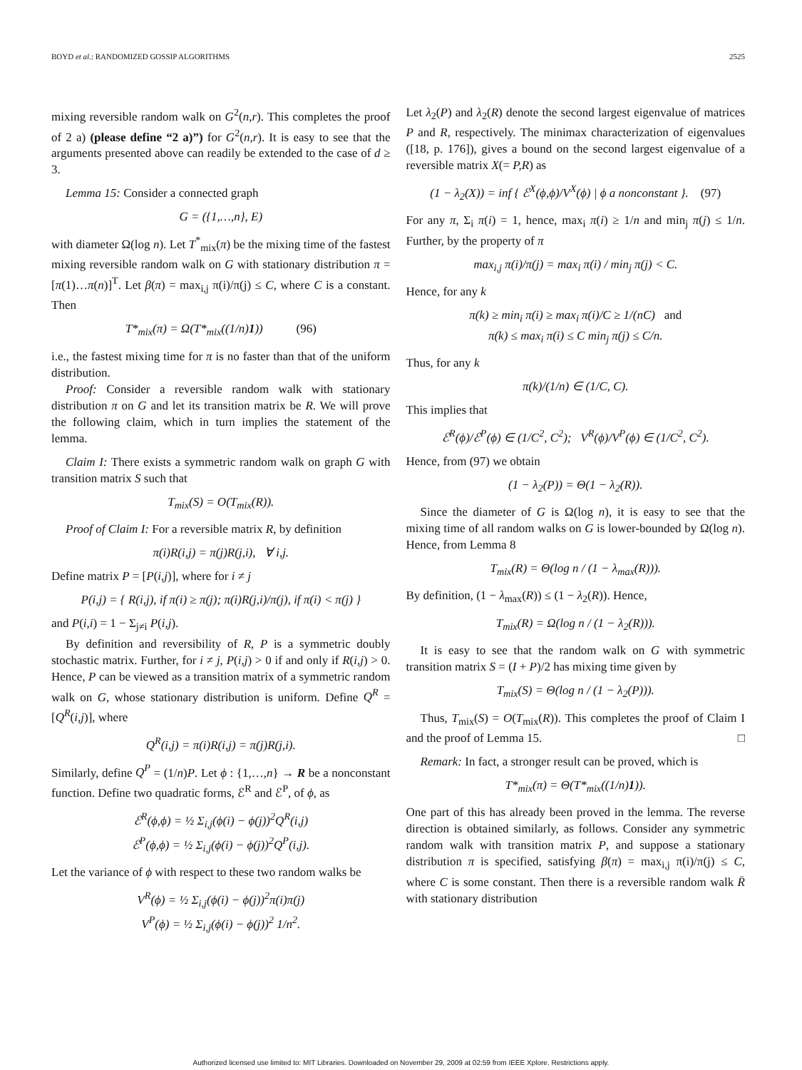BOYD et al.: RANDOMIZED GOSSIP ALGORITHMS 2525
mixing reversible random walk on G<sup>2</sup>(n,r). This completes the proof of 2 a) (please define “2 a)”) for G<sup>2</sup>(n,r). It is easy to see that the arguments presented above can readily be extended to the case of d ≥ 3.
Lemma 15: Consider a connected graph
G = ({1,…,n}, E)
with diameter Ω(log n). Let T<sup>*</sup><sub>mix</sub>(π) be the mixing time of the fastest mixing reversible random walk on G with stationary distribution π = [π(1)…π(n)]<sup>T</sup>. Let β(π) = max<sub>i,j</sub> π(i)/π(j) ≤ C, where C is a constant. Then
T*<sub>mix</sub>(π) = Ω(T*<sub>mix</sub>((1/n)1)) (96)
i.e., the fastest mixing time for π is no faster than that of the uniform distribution.
Proof: Consider a reversible random walk with stationary distribution π on G and let its transition matrix be R. We will prove the following claim, which in turn implies the statement of the lemma.
Claim I: There exists a symmetric random walk on graph G with transition matrix S such that
T<sub>mix</sub>(S) = O(T<sub>mix</sub>(R)).
Proof of Claim I: For a reversible matrix R, by definition
π(i)R(i,j) = π(j)R(j,i), ∀ i,j.
Define matrix P = [P(i,j)], where for i ≠ j
P(i,j) = { R(i,j), if π(i) ≥ π(j); π(i)R(j,i)/π(j), if π(i) < π(j) }
and P(i,i) = 1 − Σ<sub>j≠i</sub> P(i,j).
By definition and reversibility of R, P is a symmetric doubly stochastic matrix. Further, for i ≠ j, P(i,j) > 0 if and only if R(i,j) > 0. Hence, P can be viewed as a transition matrix of a symmetric random walk on G, whose stationary distribution is uniform. Define Q<sup>R</sup> = [Q<sup>R</sup>(i,j)], where
Q<sup>R</sup>(i,j) = π(i)R(i,j) = π(j)R(j,i).
Similarly, define Q<sup>P</sup> = (1/n)P. Let ϕ : {1,…,n} → R be a nonconstant function. Define two quadratic forms, ℰ<sup>R</sup> and ℰ<sup>P</sup>, of ϕ, as
ℰ<sup>R</sup>(ϕ,ϕ) = ½ Σ<sub>i,j</sub>(ϕ(i) − ϕ(j))<sup>2</sup>Q<sup>R</sup>(i,j)
ℰ<sup>P</sup>(ϕ,ϕ) = ½ Σ<sub>i,j</sub>(ϕ(i) − ϕ(j))<sup>2</sup>Q<sup>P</sup>(i,j).
Let the variance of ϕ with respect to these two random walks be
V<sup>R</sup>(ϕ) = ½ Σ<sub>i,j</sub>(ϕ(i) − ϕ(j))<sup>2</sup>π(i)π(j)
V<sup>P</sup>(ϕ) = ½ Σ<sub>i,j</sub>(ϕ(i) − ϕ(j))<sup>2</sup> 1/n<sup>2</sup>.
Let λ<sub>2</sub>(P) and λ<sub>2</sub>(R) denote the second largest eigenvalue of matrices P and R, respectively. The minimax characterization of eigenvalues ([18, p. 176]), gives a bound on the second largest eigenvalue of a reversible matrix X(= P,R) as
(1 − λ<sub>2</sub>(X)) = inf { ℰ<sup>X</sup>(ϕ,ϕ)/V<sup>X</sup>(ϕ) | ϕ a nonconstant }. (97)
For any π, Σ<sub>i</sub> π(i) = 1, hence, max<sub>i</sub> π(i) ≥ 1/n and min<sub>j</sub> π(j) ≤ 1/n. Further, by the property of π
max<sub>i,j</sub> π(i)/π(j) = max<sub>i</sub> π(i) / min<sub>j</sub> π(j) < C.
Hence, for any k
π(k) ≥ min<sub>i</sub> π(i) ≥ max<sub>i</sub> π(i)/C ≥ 1/(nC) and
π(k) ≤ max<sub>i</sub> π(i) ≤ C min<sub>j</sub> π(j) ≤ C/n.
Thus, for any k
π(k)/(1/n) ∈ (1/C, C).
This implies that
ℰ<sup>R</sup>(ϕ)/ℰ<sup>P</sup>(ϕ) ∈ (1/C<sup>2</sup>, C<sup>2</sup>); V<sup>R</sup>(ϕ)/V<sup>P</sup>(ϕ) ∈ (1/C<sup>2</sup>, C<sup>2</sup>).
Hence, from (97) we obtain
(1 − λ<sub>2</sub>(P)) = Θ(1 − λ<sub>2</sub>(R)).
Since the diameter of G is Ω(log n), it is easy to see that the mixing time of all random walks on G is lower-bounded by Ω(log n). Hence, from Lemma 8
T<sub>mix</sub>(R) = Θ(log n / (1 − λ<sub>max</sub>(R))).
By definition, (1 − λ<sub>max</sub>(R)) ≤ (1 − λ<sub>2</sub>(R)). Hence,
T<sub>mix</sub>(R) = Ω(log n / (1 − λ<sub>2</sub>(R))).
It is easy to see that the random walk on G with symmetric transition matrix S = (I + P)/2 has mixing time given by
T<sub>mix</sub>(S) = Θ(log n / (1 − λ<sub>2</sub>(P))).
Thus, T<sub>mix</sub>(S) = O(T<sub>mix</sub>(R)). This completes the proof of Claim I and the proof of Lemma 15. □
Remark: In fact, a stronger result can be proved, which is
T*<sub>mix</sub>(π) = Θ(T*<sub>mix</sub>((1/n)1)).
One part of this has already been proved in the lemma. The reverse direction is obtained similarly, as follows. Consider any symmetric random walk with transition matrix P, and suppose a stationary distribution π is specified, satisfying β(π) = max<sub>i,j</sub> π(i)/π(j) ≤ C, where C is some constant. Then there is a reversible random walk R̄ with stationary distribution
Authorized licensed use limited to: MIT Libraries. Downloaded on November 29, 2009 at 02:59 from IEEE Xplore. Restrictions apply.